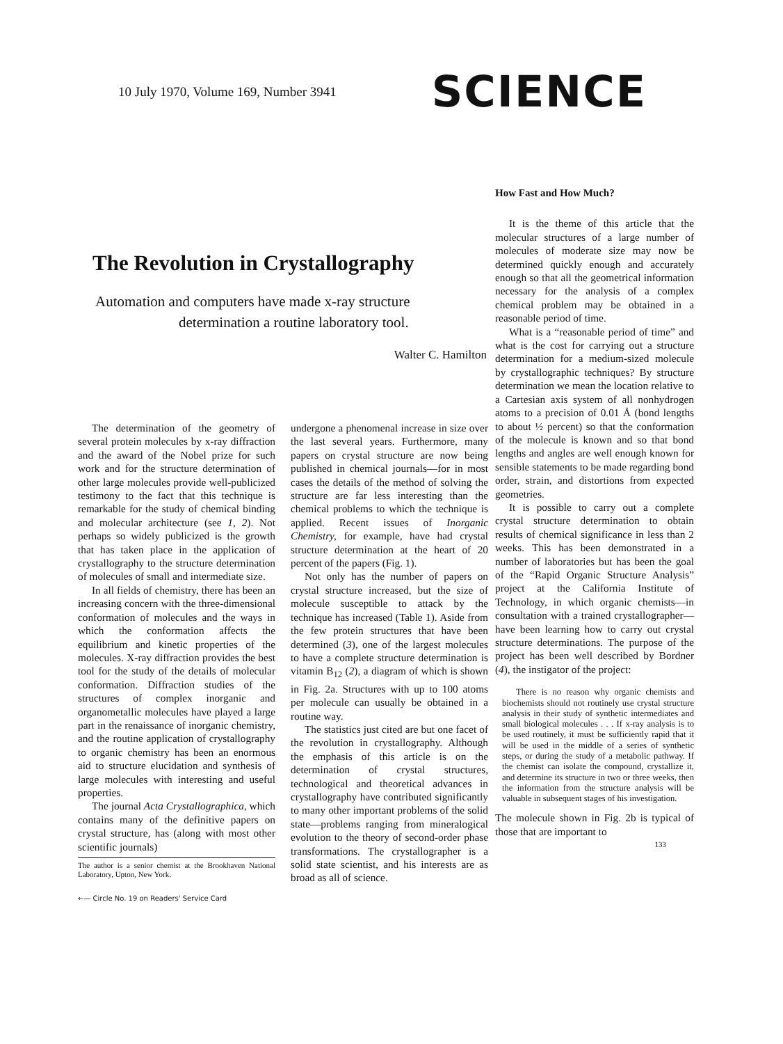10 July 1970, Volume 169, Number 3941 SCIENCE
The Revolution in Crystallography
Automation and computers have made x-ray structure
determination a routine laboratory tool.
Walter C. Hamilton
The determination of the geometry of several protein molecules by x-ray diffraction and the award of the Nobel prize for such work and for the structure determination of other large molecules provide well-publicized testimony to the fact that this technique is remarkable for the study of chemical binding and molecular architecture (see 1, 2). Not perhaps so widely publicized is the growth that has taken place in the application of crystallography to the structure determination of molecules of small and intermediate size.
In all fields of chemistry, there has been an increasing concern with the three-dimensional conformation of molecules and the ways in which the conformation affects the equilibrium and kinetic properties of the molecules. X-ray diffraction provides the best tool for the study of the details of molecular conformation. Diffraction studies of the structures of complex inorganic and organometallic molecules have played a large part in the renaissance of inorganic chemistry, and the routine application of crystallography to organic chemistry has been an enormous aid to structure elucidation and synthesis of large molecules with interesting and useful properties.
The journal Acta Crystallographica, which contains many of the definitive papers on crystal structure, has (along with most other scientific journals)
The author is a senior chemist at the Brookhaven National Laboratory, Upton, New York.
←— Circle No. 19 on Readers' Service Card
undergone a phenomenal increase in size over the last several years. Furthermore, many papers on crystal structure are now being published in chemical journals—for in most cases the details of the method of solving the structure are far less interesting than the chemical problems to which the technique is applied. Recent issues of Inorganic Chemistry, for example, have had crystal structure determination at the heart of 20 percent of the papers (Fig. 1).
Not only has the number of papers on crystal structure increased, but the size of molecule susceptible to attack by the technique has increased (Table 1). Aside from the few protein structures that have been determined (3), one of the largest molecules to have a complete structure determination is vitamin B<sub>12</sub> (2), a diagram of which is shown in Fig. 2a. Structures with up to 100 atoms per molecule can usually be obtained in a routine way.
The statistics just cited are but one facet of the revolution in crystallography. Although the emphasis of this article is on the determination of crystal structures, technological and theoretical advances in crystallography have contributed significantly to many other important problems of the solid state—problems ranging from mineralogical evolution to the theory of second-order phase transformations. The crystallographer is a solid state scientist, and his interests are as broad as all of science.
How Fast and How Much?
It is the theme of this article that the molecular structures of a large number of molecules of moderate size may now be determined quickly enough and accurately enough so that all the geometrical information necessary for the analysis of a complex chemical problem may be obtained in a reasonable period of time.
What is a “reasonable period of time” and what is the cost for carrying out a structure determination for a medium-sized molecule by crystallographic techniques? By structure determination we mean the location relative to a Cartesian axis system of all nonhydrogen atoms to a precision of 0.01 Å (bond lengths to about ½ percent) so that the conformation of the molecule is known and so that bond lengths and angles are well enough known for sensible statements to be made regarding bond order, strain, and distortions from expected geometries.
It is possible to carry out a complete crystal structure determination to obtain results of chemical significance in less than 2 weeks. This has been demonstrated in a number of laboratories but has been the goal of the “Rapid Organic Structure Analysis” project at the California Institute of Technology, in which organic chemists—in consultation with a trained crystallographer—have been learning how to carry out crystal structure determinations. The purpose of the project has been well described by Bordner (4), the instigator of the project:
There is no reason why organic chemists and biochemists should not routinely use crystal structure analysis in their study of synthetic intermediates and small biological molecules . . . If x-ray analysis is to be used routinely, it must be sufficiently rapid that it will be used in the middle of a series of synthetic steps, or during the study of a metabolic pathway. If the chemist can isolate the compound, crystallize it, and determine its structure in two or three weeks, then the information from the structure analysis will be valuable in subsequent stages of his investigation.
The molecule shown in Fig. 2b is typical of those that are important to
133